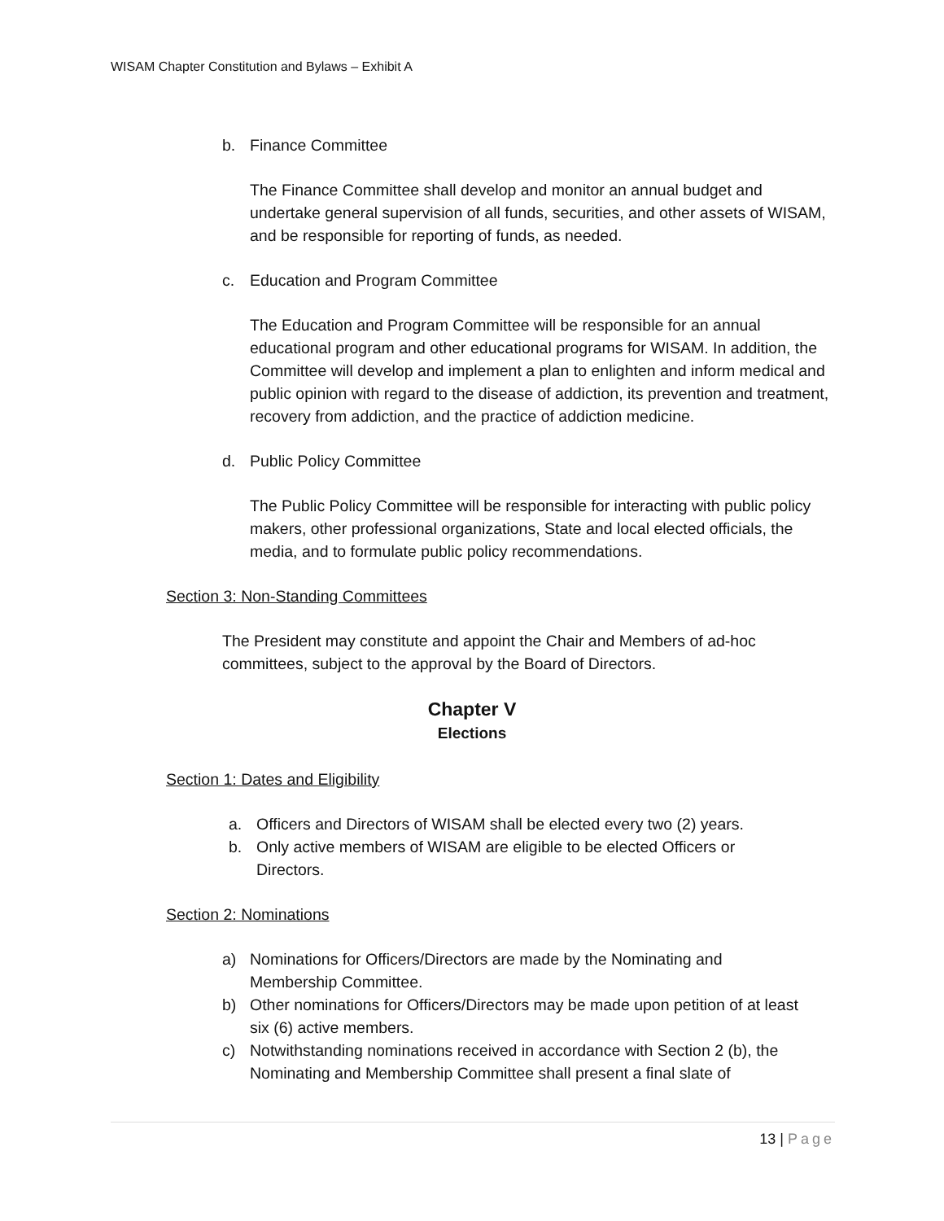WISAM Chapter Constitution and Bylaws – Exhibit A
b. Finance Committee
The Finance Committee shall develop and monitor an annual budget and undertake general supervision of all funds, securities, and other assets of WISAM, and be responsible for reporting of funds, as needed.
c. Education and Program Committee
The Education and Program Committee will be responsible for an annual educational program and other educational programs for WISAM. In addition, the Committee will develop and implement a plan to enlighten and inform medical and public opinion with regard to the disease of addiction, its prevention and treatment, recovery from addiction, and the practice of addiction medicine.
d. Public Policy Committee
The Public Policy Committee will be responsible for interacting with public policy makers, other professional organizations, State and local elected officials, the media, and to formulate public policy recommendations.
Section 3: Non-Standing Committees
The President may constitute and appoint the Chair and Members of ad-hoc committees, subject to the approval by the Board of Directors.
Chapter V
Elections
Section 1: Dates and Eligibility
a. Officers and Directors of WISAM shall be elected every two (2) years.
b. Only active members of WISAM are eligible to be elected Officers or Directors.
Section 2: Nominations
a) Nominations for Officers/Directors are made by the Nominating and Membership Committee.
b) Other nominations for Officers/Directors may be made upon petition of at least six (6) active members.
c) Notwithstanding nominations received in accordance with Section 2 (b), the Nominating and Membership Committee shall present a final slate of
13 | Page